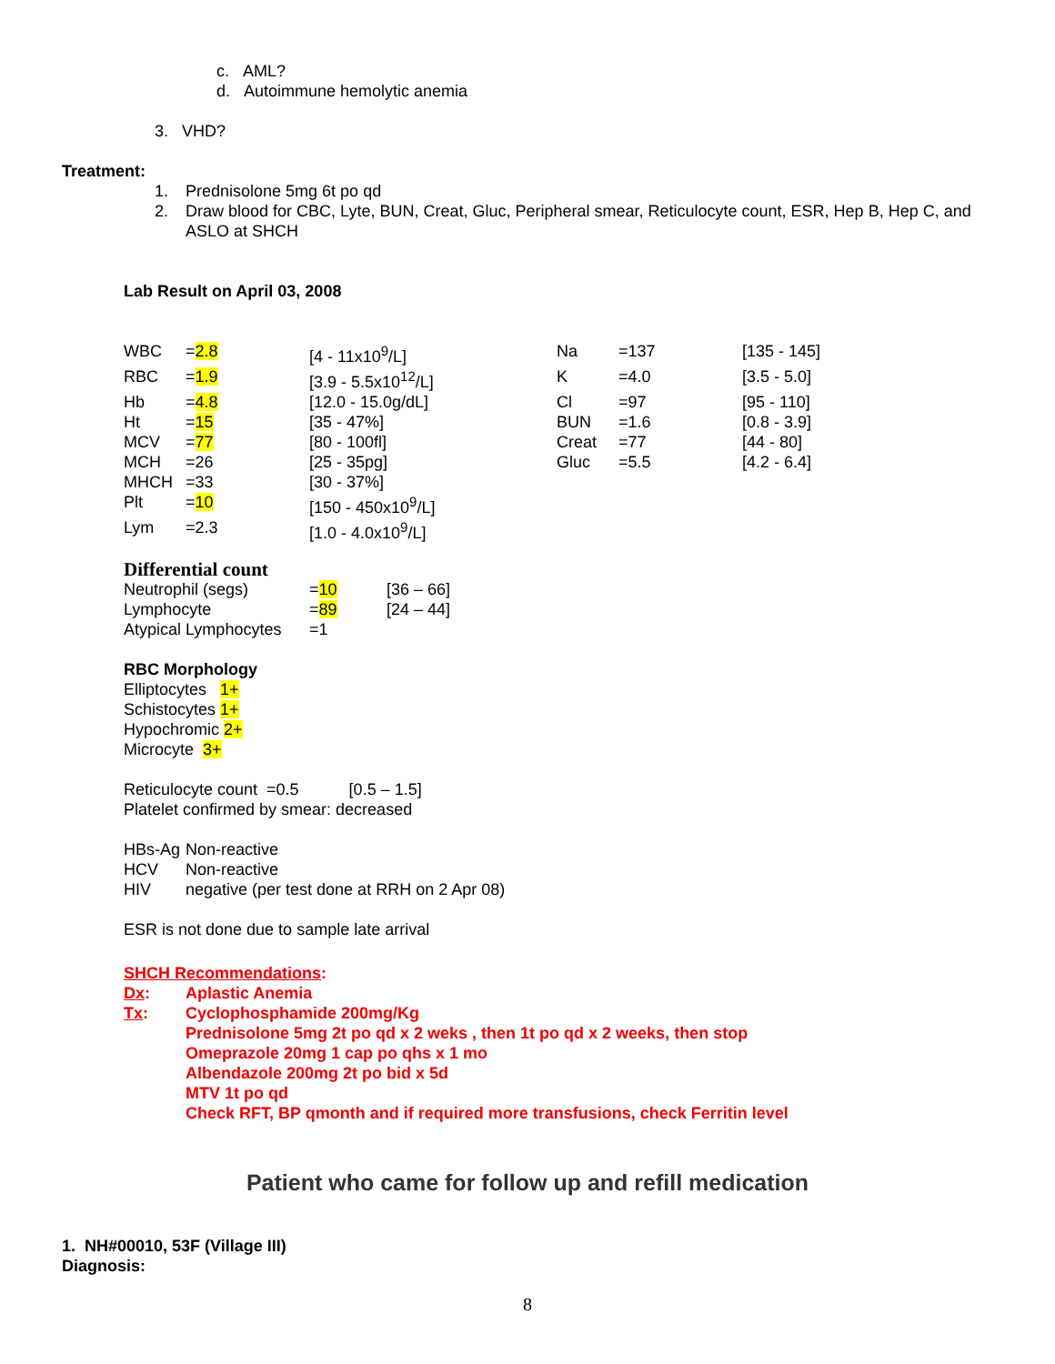c. AML?
d. Autoimmune hemolytic anemia
3. VHD?
Treatment:
1. Prednisolone 5mg 6t po qd
2. Draw blood for CBC, Lyte, BUN, Creat, Gluc, Peripheral smear, Reticulocyte count, ESR, Hep B, Hep C, and ASLO at SHCH
Lab Result on April 03, 2008
| WBC | = 2.8 | [4 - 11x10<sup>9</sup>/L] | Na | =137 | [135 - 145] |
| RBC | = 1.9 | [3.9 - 5.5x10<sup>12</sup>/L] | K | =4.0 | [3.5 - 5.0] |
| Hb | = 4.8 | [12.0 - 15.0g/dL] | Cl | =97 | [95 - 110] |
| Ht | = 15 | [35 - 47%] | BUN | =1.6 | [0.8 - 3.9] |
| MCV | = 77 | [80 - 100fl] | Creat | =77 | [44 - 80] |
| MCH | =26 | [25 - 35pg] | Gluc | =5.5 | [4.2 - 6.4] |
| MHCH | =33 | [30 - 37%] | | | |
| Plt | = 10 | [150 - 450x10<sup>9</sup>/L] | | | |
| Lym | =2.3 | [1.0 - 4.0x10<sup>9</sup>/L] | | | |
Differential count
| Neutrophil (segs) | = 10 | [36 – 66] |
| Lymphocyte | = 89 | [24 – 44] |
| Atypical Lymphocytes | =1 | |
RBC Morphology
Elliptocytes 1+
Schistocytes 1+
Hypochromic 2+
Microcyte 3+
Reticulocyte count =0.5 [0.5 – 1.5]
Platelet confirmed by smear: decreased
| HBs-Ag | Non-reactive |
| HCV | Non-reactive |
| HIV | negative (per test done at RRH on 2 Apr 08) |
ESR is not done due to sample late arrival
SHCH Recommendations:
| Dx : | Aplastic Anemia |
| Tx : | Cyclophosphamide 200mg/Kg Prednisolone 5mg 2t po qd x 2 weks , then 1t po qd x 2 weeks, then stop Omeprazole 20mg 1 cap po qhs x 1 mo Albendazole 200mg 2t po bid x 5d MTV 1t po qd Check RFT, BP qmonth and if required more transfusions, check Ferritin level |
Patient who came for follow up and refill medication
1. NH#00010, 53F (Village III)
Diagnosis:
8